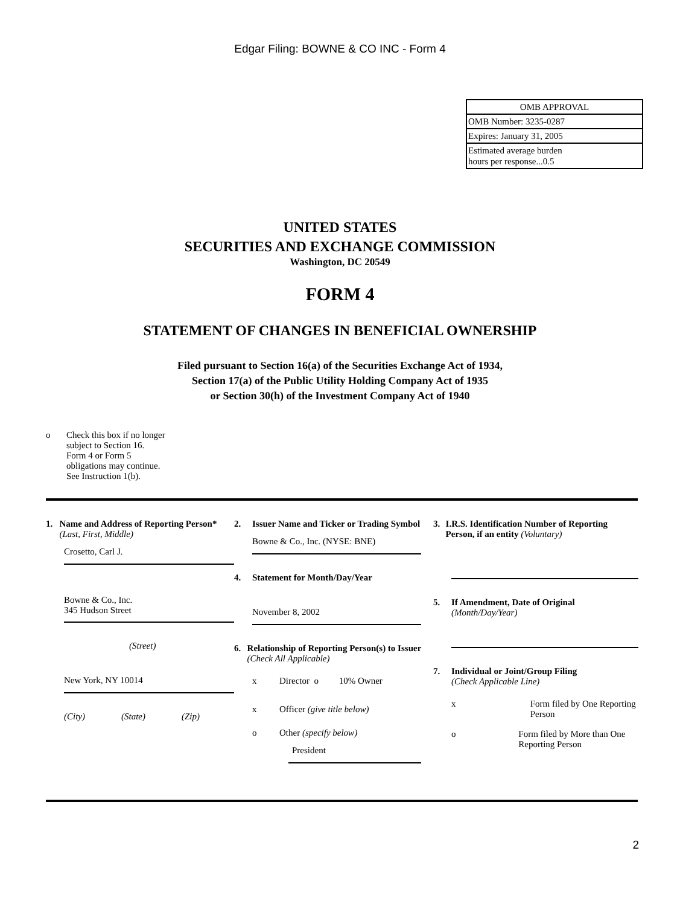Edgar Filing: BOWNE & CO INC - Form 4
| OMB APPROVAL |
| OMB Number: 3235-0287 |
| Expires: January 31, 2005 |
| Estimated average burden hours per response...0.5 |
UNITED STATES
SECURITIES AND EXCHANGE COMMISSION
Washington, DC 20549
FORM 4
STATEMENT OF CHANGES IN BENEFICIAL OWNERSHIP
Filed pursuant to Section 16(a) of the Securities Exchange Act of 1934,
Section 17(a) of the Public Utility Holding Company Act of 1935
or Section 30(h) of the Investment Company Act of 1940
o Check this box if no longer
subject to Section 16.
Form 4 or Form 5
obligations may continue.
See Instruction 1(b).
1. Name and Address of Reporting Person* (Last, First, Middle)
Crosetto, Carl J.
Bowne & Co., Inc.
345 Hudson Street
(Street)
New York, NY 10014
(City) (State) (Zip)
2. Issuer Name and Ticker or Trading Symbol
Bowne & Co., Inc. (NYSE: BNE)
4. Statement for Month/Day/Year
November 8, 2002
6. Relationship of Reporting Person(s) to Issuer (Check All Applicable)
x Director o 10% Owner
x Officer (give title below)
o Other (specify below)
President
3. I.R.S. Identification Number of Reporting Person, if an entity (Voluntary)
5. If Amendment, Date of Original
(Month/Day/Year)
7. Individual or Joint/Group Filing
(Check Applicable Line)
x Form filed by One Reporting Person
o Form filed by More than One Reporting Person
2